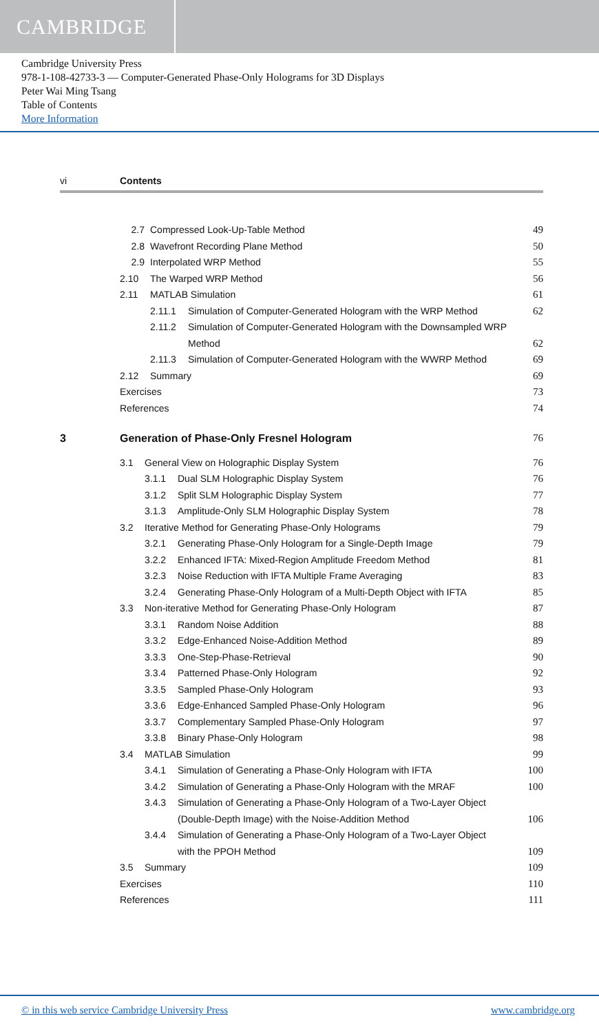CAMBRIDGE
Cambridge University Press
978-1-108-42733-3 — Computer-Generated Phase-Only Holograms for 3D Displays
Peter Wai Ming Tsang
Table of Contents
More Information
vi Contents
2.7 Compressed Look-Up-Table Method 49
2.8 Wavefront Recording Plane Method 50
2.9 Interpolated WRP Method 55
2.10 The Warped WRP Method 56
2.11 MATLAB Simulation 61
2.11.1 Simulation of Computer-Generated Hologram with the WRP Method 62
2.11.2 Simulation of Computer-Generated Hologram with the Downsampled WRP
Method 62
2.11.3 Simulation of Computer-Generated Hologram with the WWRP Method 69
2.12 Summary 69
Exercises 73
References 74
3 Generation of Phase-Only Fresnel Hologram 76
3.1 General View on Holographic Display System 76
3.1.1 Dual SLM Holographic Display System 76
3.1.2 Split SLM Holographic Display System 77
3.1.3 Amplitude-Only SLM Holographic Display System 78
3.2 Iterative Method for Generating Phase-Only Holograms 79
3.2.1 Generating Phase-Only Hologram for a Single-Depth Image 79
3.2.2 Enhanced IFTA: Mixed-Region Amplitude Freedom Method 81
3.2.3 Noise Reduction with IFTA Multiple Frame Averaging 83
3.2.4 Generating Phase-Only Hologram of a Multi-Depth Object with IFTA 85
3.3 Non-iterative Method for Generating Phase-Only Hologram 87
3.3.1 Random Noise Addition 88
3.3.2 Edge-Enhanced Noise-Addition Method 89
3.3.3 One-Step-Phase-Retrieval 90
3.3.4 Patterned Phase-Only Hologram 92
3.3.5 Sampled Phase-Only Hologram 93
3.3.6 Edge-Enhanced Sampled Phase-Only Hologram 96
3.3.7 Complementary Sampled Phase-Only Hologram 97
3.3.8 Binary Phase-Only Hologram 98
3.4 MATLAB Simulation 99
3.4.1 Simulation of Generating a Phase-Only Hologram with IFTA 100
3.4.2 Simulation of Generating a Phase-Only Hologram with the MRAF 100
3.4.3 Simulation of Generating a Phase-Only Hologram of a Two-Layer Object
(Double-Depth Image) with the Noise-Addition Method 106
3.4.4 Simulation of Generating a Phase-Only Hologram of a Two-Layer Object
with the PPOH Method 109
3.5 Summary 109
Exercises 110
References 111
© in this web service Cambridge University Press www.cambridge.org